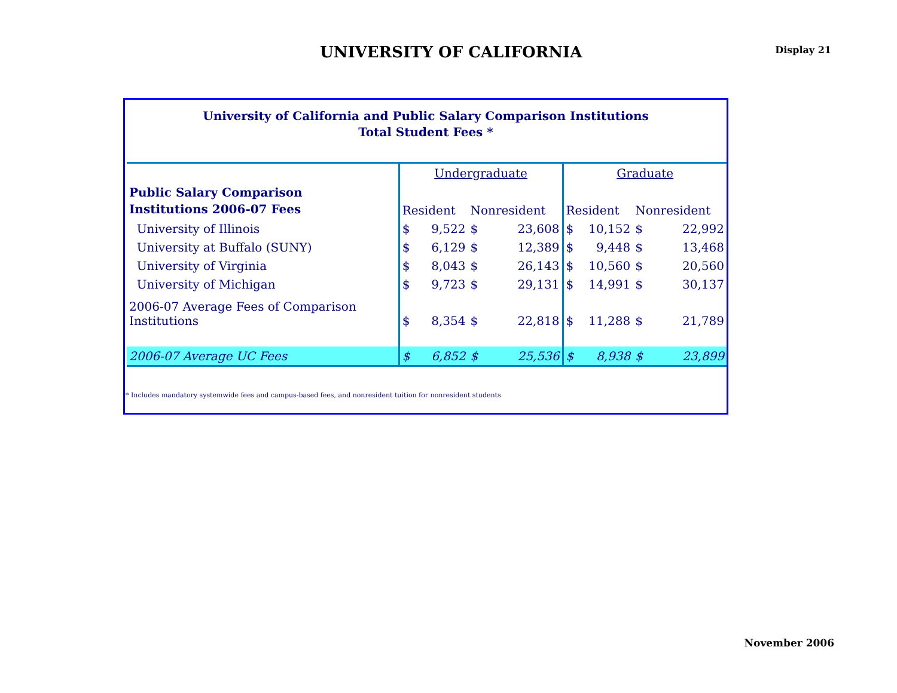UNIVERSITY OF CALIFORNIA
Display 21
University of California and Public Salary Comparison Institutions
Total Student Fees *
| | Undergraduate | | | | Graduate | | | |
| Public Salary Comparison Institutions 2006-07 Fees | | | | | | | | |
| | Resident | | Nonresident | | Resident | | Nonresident | |
| University of Illinois | $ | 9,522 | $ | 23,608 | $ | 10,152 | $ | 22,992 |
| University at Buffalo (SUNY) | $ | 6,129 | $ | 12,389 | $ | 9,448 | $ | 13,468 |
| University of Virginia | $ | 8,043 | $ | 26,143 | $ | 10,560 | $ | 20,560 |
| University of Michigan | $ | 9,723 | $ | 29,131 | $ | 14,991 | $ | 30,137 |
| 2006-07 Average Fees of Comparison Institutions | $ | 8,354 | $ | 22,818 | $ | 11,288 | $ | 21,789 |
| 2006-07 Average UC Fees | $ | 6,852 | $ | 25,536 | $ | 8,938 | $ | 23,899 |
* Includes mandatory systemwide fees and campus-based fees, and nonresident tuition for nonresident students
November 2006